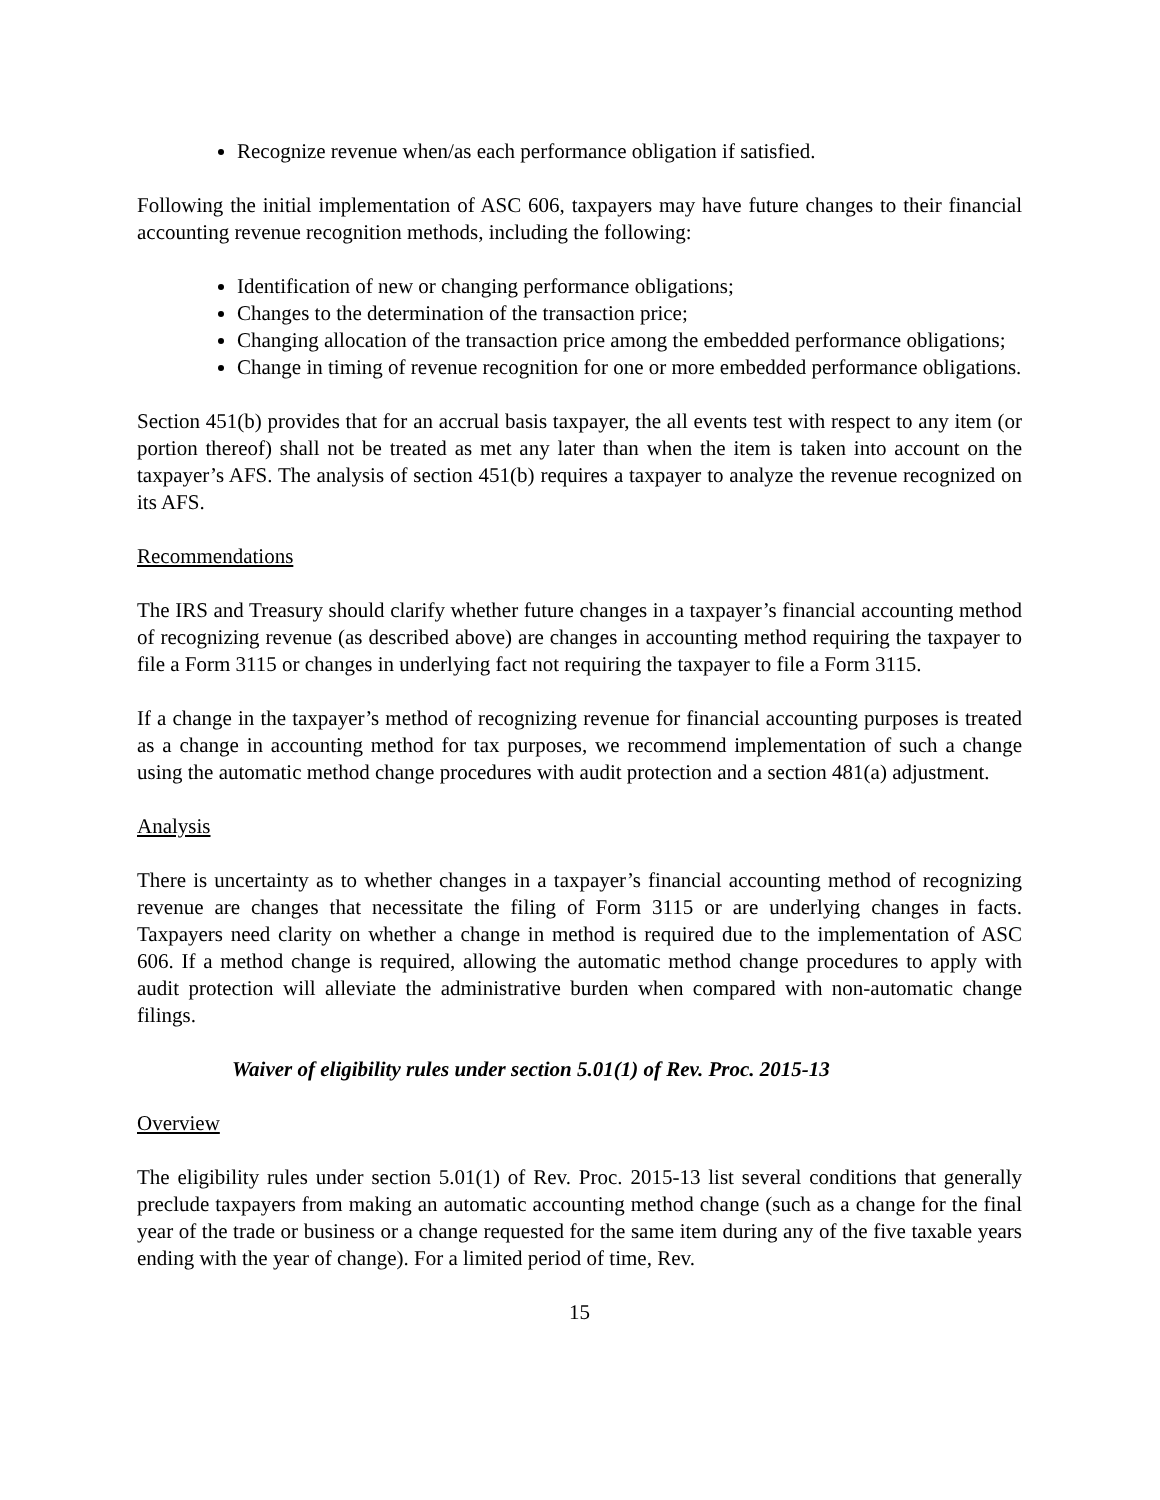Recognize revenue when/as each performance obligation if satisfied.
Following the initial implementation of ASC 606, taxpayers may have future changes to their financial accounting revenue recognition methods, including the following:
Identification of new or changing performance obligations;
Changes to the determination of the transaction price;
Changing allocation of the transaction price among the embedded performance obligations;
Change in timing of revenue recognition for one or more embedded performance obligations.
Section 451(b) provides that for an accrual basis taxpayer, the all events test with respect to any item (or portion thereof) shall not be treated as met any later than when the item is taken into account on the taxpayer’s AFS. The analysis of section 451(b) requires a taxpayer to analyze the revenue recognized on its AFS.
Recommendations
The IRS and Treasury should clarify whether future changes in a taxpayer’s financial accounting method of recognizing revenue (as described above) are changes in accounting method requiring the taxpayer to file a Form 3115 or changes in underlying fact not requiring the taxpayer to file a Form 3115.
If a change in the taxpayer’s method of recognizing revenue for financial accounting purposes is treated as a change in accounting method for tax purposes, we recommend implementation of such a change using the automatic method change procedures with audit protection and a section 481(a) adjustment.
Analysis
There is uncertainty as to whether changes in a taxpayer’s financial accounting method of recognizing revenue are changes that necessitate the filing of Form 3115 or are underlying changes in facts. Taxpayers need clarity on whether a change in method is required due to the implementation of ASC 606. If a method change is required, allowing the automatic method change procedures to apply with audit protection will alleviate the administrative burden when compared with non-automatic change filings.
Waiver of eligibility rules under section 5.01(1) of Rev. Proc. 2015-13
Overview
The eligibility rules under section 5.01(1) of Rev. Proc. 2015-13 list several conditions that generally preclude taxpayers from making an automatic accounting method change (such as a change for the final year of the trade or business or a change requested for the same item during any of the five taxable years ending with the year of change). For a limited period of time, Rev.
15